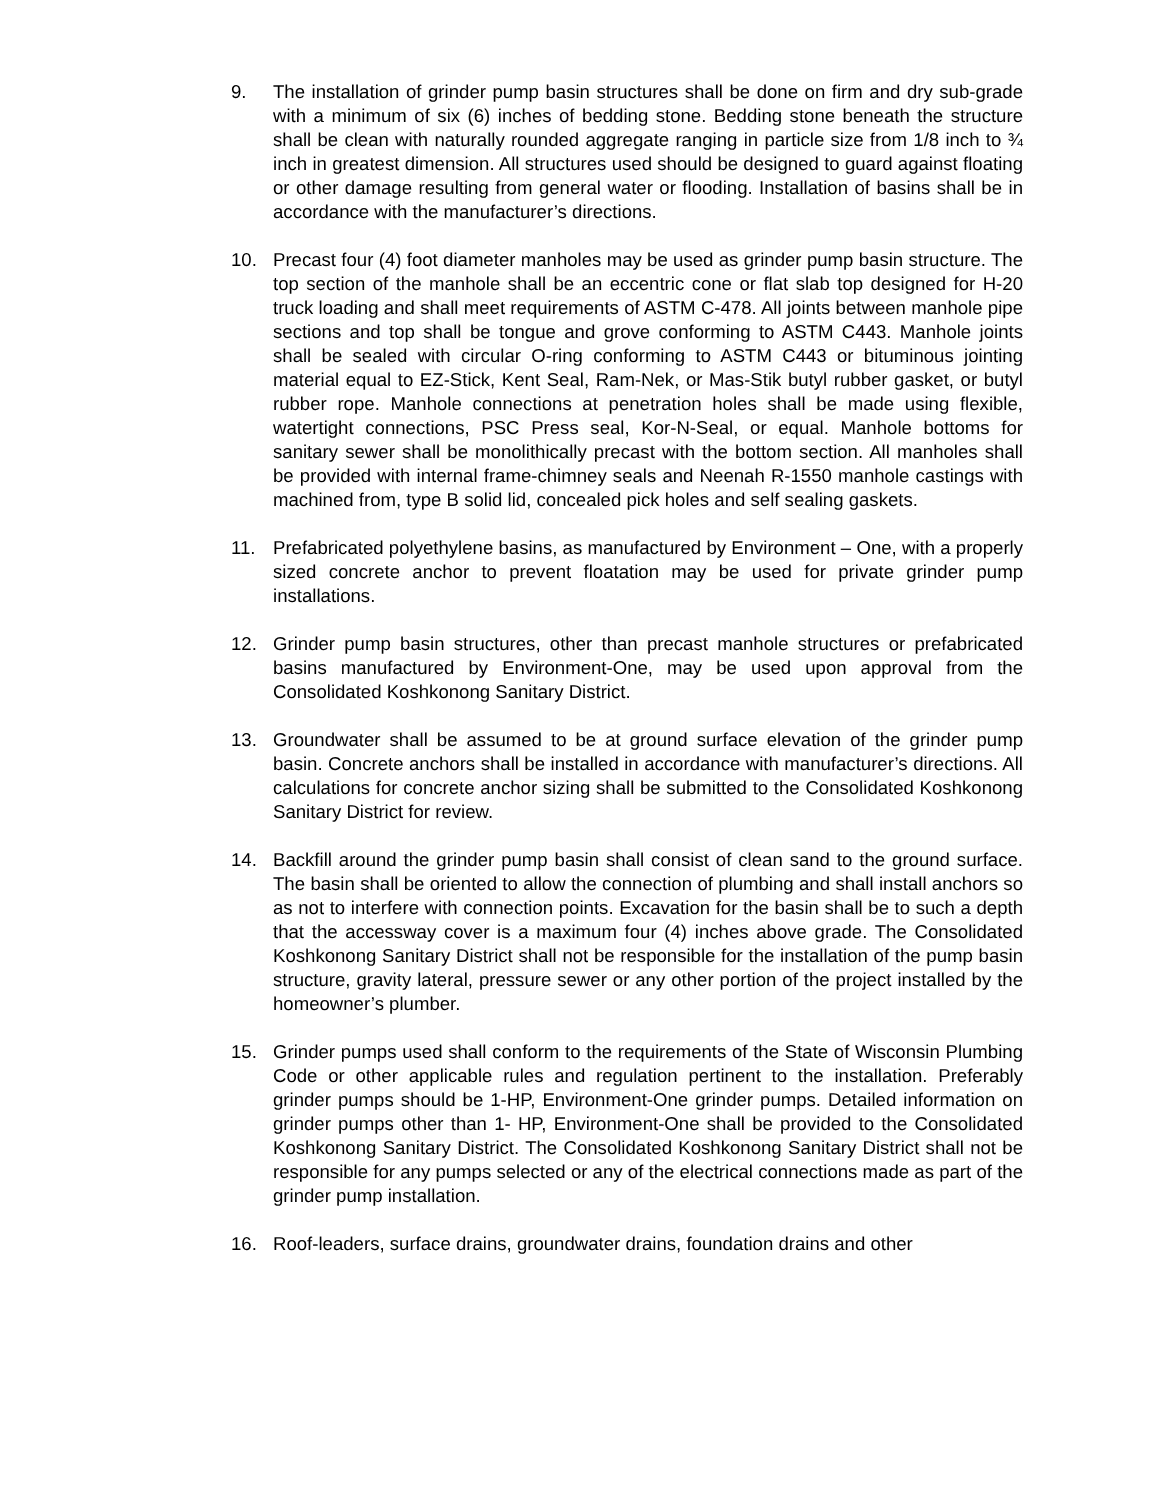9. The installation of grinder pump basin structures shall be done on firm and dry sub-grade with a minimum of six (6) inches of bedding stone. Bedding stone beneath the structure shall be clean with naturally rounded aggregate ranging in particle size from 1/8 inch to ¾ inch in greatest dimension. All structures used should be designed to guard against floating or other damage resulting from general water or flooding. Installation of basins shall be in accordance with the manufacturer’s directions.
10. Precast four (4) foot diameter manholes may be used as grinder pump basin structure. The top section of the manhole shall be an eccentric cone or flat slab top designed for H-20 truck loading and shall meet requirements of ASTM C-478. All joints between manhole pipe sections and top shall be tongue and grove conforming to ASTM C443. Manhole joints shall be sealed with circular O-ring conforming to ASTM C443 or bituminous jointing material equal to EZ-Stick, Kent Seal, Ram-Nek, or Mas-Stik butyl rubber gasket, or butyl rubber rope. Manhole connections at penetration holes shall be made using flexible, watertight connections, PSC Press seal, Kor-N-Seal, or equal. Manhole bottoms for sanitary sewer shall be monolithically precast with the bottom section. All manholes shall be provided with internal frame-chimney seals and Neenah R-1550 manhole castings with machined from, type B solid lid, concealed pick holes and self sealing gaskets.
11. Prefabricated polyethylene basins, as manufactured by Environment – One, with a properly sized concrete anchor to prevent floatation may be used for private grinder pump installations.
12. Grinder pump basin structures, other than precast manhole structures or prefabricated basins manufactured by Environment-One, may be used upon approval from the Consolidated Koshkonong Sanitary District.
13. Groundwater shall be assumed to be at ground surface elevation of the grinder pump basin. Concrete anchors shall be installed in accordance with manufacturer’s directions. All calculations for concrete anchor sizing shall be submitted to the Consolidated Koshkonong Sanitary District for review.
14. Backfill around the grinder pump basin shall consist of clean sand to the ground surface. The basin shall be oriented to allow the connection of plumbing and shall install anchors so as not to interfere with connection points. Excavation for the basin shall be to such a depth that the accessway cover is a maximum four (4) inches above grade. The Consolidated Koshkonong Sanitary District shall not be responsible for the installation of the pump basin structure, gravity lateral, pressure sewer or any other portion of the project installed by the homeowner’s plumber.
15. Grinder pumps used shall conform to the requirements of the State of Wisconsin Plumbing Code or other applicable rules and regulation pertinent to the installation. Preferably grinder pumps should be 1-HP, Environment-One grinder pumps. Detailed information on grinder pumps other than 1- HP, Environment-One shall be provided to the Consolidated Koshkonong Sanitary District. The Consolidated Koshkonong Sanitary District shall not be responsible for any pumps selected or any of the electrical connections made as part of the grinder pump installation.
16. Roof-leaders, surface drains, groundwater drains, foundation drains and other